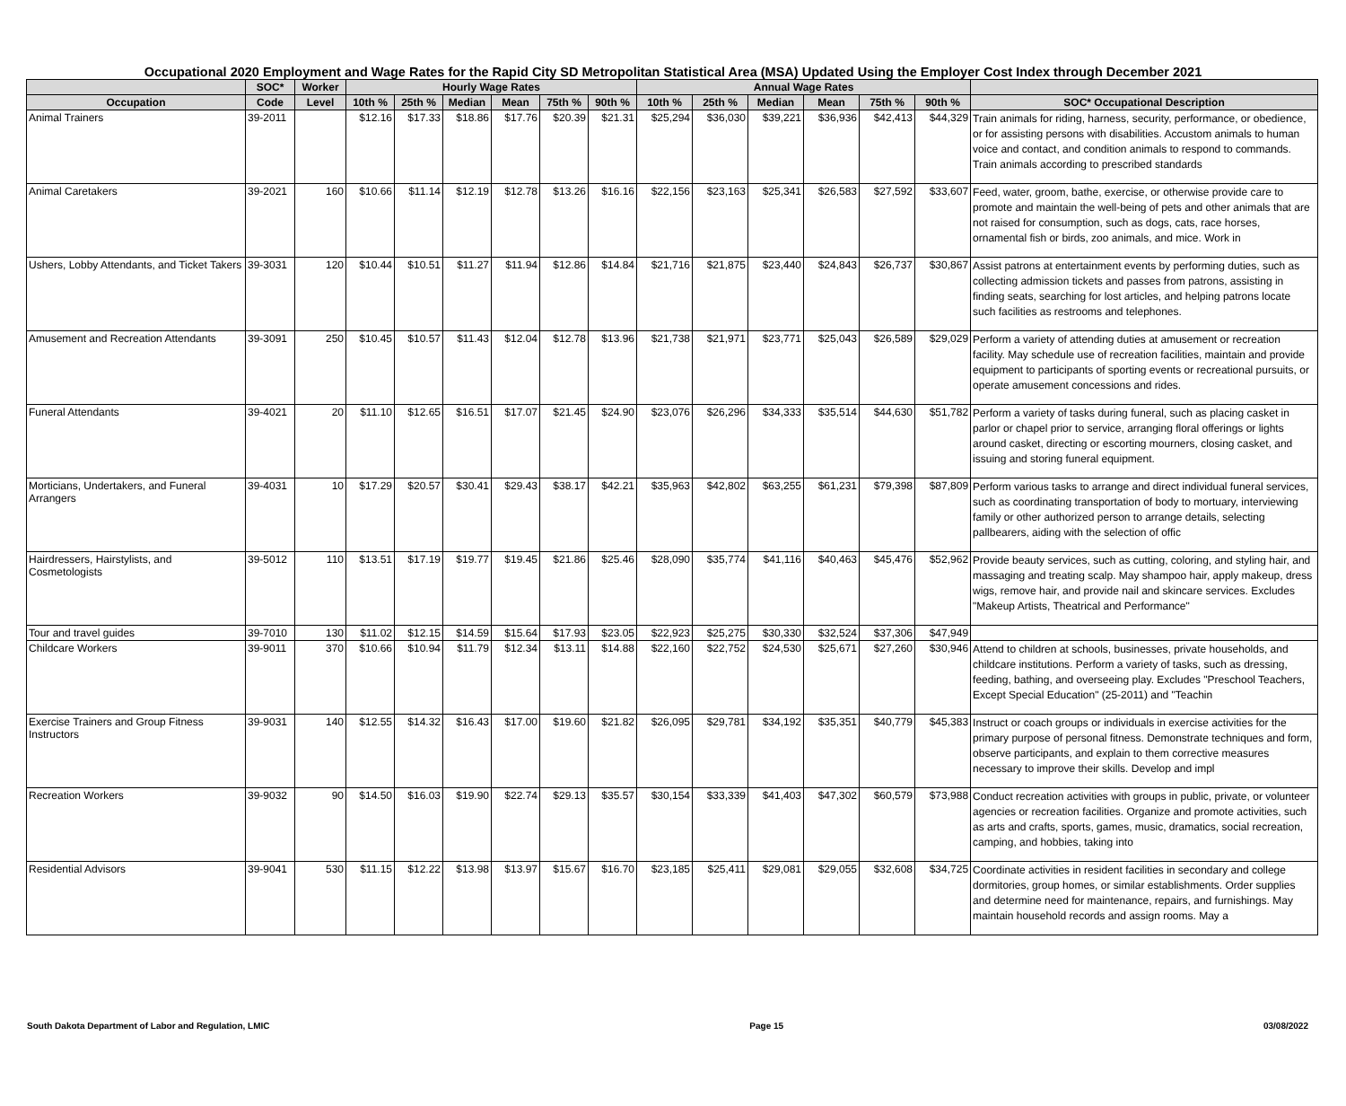Occupational 2020 Employment and Wage Rates for the Rapid City SD Metropolitan Statistical Area (MSA) Updated Using the Employer Cost Index through December 2021
| | SOC* | Worker | Hourly Wage Rates | | | | | | Annual Wage Rates | | | | | | |
| --- | --- | --- | --- | --- | --- | --- | --- | --- | --- | --- | --- | --- | --- | --- | --- |
| Occupation | Code | Level | 10th % | 25th % | Median | Mean | 75th % | 90th % | 10th % | 25th % | Median | Mean | 75th % | 90th % | SOC* Occupational Description |
| Animal Trainers | 39-2011 | | $12.16 | $17.33 | $18.86 | $17.76 | $20.39 | $21.31 | $25,294 | $36,030 | $39,221 | $36,936 | $42,413 | $44,329 | Train animals for riding, harness, security, performance, or obedience, or for assisting persons with disabilities. Accustom animals to human voice and contact, and condition animals to respond to commands. Train animals according to prescribed standards |
| Animal Caretakers | 39-2021 | 160 | $10.66 | $11.14 | $12.19 | $12.78 | $13.26 | $16.16 | $22,156 | $23,163 | $25,341 | $26,583 | $27,592 | $33,607 | Feed, water, groom, bathe, exercise, or otherwise provide care to promote and maintain the well-being of pets and other animals that are not raised for consumption, such as dogs, cats, race horses, ornamental fish or birds, zoo animals, and mice. Work in |
| Ushers, Lobby Attendants, and Ticket Takers | 39-3031 | 120 | $10.44 | $10.51 | $11.27 | $11.94 | $12.86 | $14.84 | $21,716 | $21,875 | $23,440 | $24,843 | $26,737 | $30,867 | Assist patrons at entertainment events by performing duties, such as collecting admission tickets and passes from patrons, assisting in finding seats, searching for lost articles, and helping patrons locate such facilities as restrooms and telephones. |
| Amusement and Recreation Attendants | 39-3091 | 250 | $10.45 | $10.57 | $11.43 | $12.04 | $12.78 | $13.96 | $21,738 | $21,971 | $23,771 | $25,043 | $26,589 | $29,029 | Perform a variety of attending duties at amusement or recreation facility. May schedule use of recreation facilities, maintain and provide equipment to participants of sporting events or recreational pursuits, or operate amusement concessions and rides. |
| Funeral Attendants | 39-4021 | 20 | $11.10 | $12.65 | $16.51 | $17.07 | $21.45 | $24.90 | $23,076 | $26,296 | $34,333 | $35,514 | $44,630 | $51,782 | Perform a variety of tasks during funeral, such as placing casket in parlor or chapel prior to service, arranging floral offerings or lights around casket, directing or escorting mourners, closing casket, and issuing and storing funeral equipment. |
| Morticians, Undertakers, and Funeral Arrangers | 39-4031 | 10 | $17.29 | $20.57 | $30.41 | $29.43 | $38.17 | $42.21 | $35,963 | $42,802 | $63,255 | $61,231 | $79,398 | $87,809 | Perform various tasks to arrange and direct individual funeral services, such as coordinating transportation of body to mortuary, interviewing family or other authorized person to arrange details, selecting pallbearers, aiding with the selection of offic |
| Hairdressers, Hairstylists, and Cosmetologists | 39-5012 | 110 | $13.51 | $17.19 | $19.77 | $19.45 | $21.86 | $25.46 | $28,090 | $35,774 | $41,116 | $40,463 | $45,476 | $52,962 | Provide beauty services, such as cutting, coloring, and styling hair, and massaging and treating scalp. May shampoo hair, apply makeup, dress wigs, remove hair, and provide nail and skincare services. Excludes "Makeup Artists, Theatrical and Performance" |
| Tour and travel guides | 39-7010 | 130 | $11.02 | $12.15 | $14.59 | $15.64 | $17.93 | $23.05 | $22,923 | $25,275 | $30,330 | $32,524 | $37,306 | $47,949 | |
| Childcare Workers | 39-9011 | 370 | $10.66 | $10.94 | $11.79 | $12.34 | $13.11 | $14.88 | $22,160 | $22,752 | $24,530 | $25,671 | $27,260 | $30,946 | Attend to children at schools, businesses, private households, and childcare institutions. Perform a variety of tasks, such as dressing, feeding, bathing, and overseeing play. Excludes "Preschool Teachers, Except Special Education" (25-2011) and "Teachin |
| Exercise Trainers and Group Fitness Instructors | 39-9031 | 140 | $12.55 | $14.32 | $16.43 | $17.00 | $19.60 | $21.82 | $26,095 | $29,781 | $34,192 | $35,351 | $40,779 | $45,383 | Instruct or coach groups or individuals in exercise activities for the primary purpose of personal fitness. Demonstrate techniques and form, observe participants, and explain to them corrective measures necessary to improve their skills. Develop and impl |
| Recreation Workers | 39-9032 | 90 | $14.50 | $16.03 | $19.90 | $22.74 | $29.13 | $35.57 | $30,154 | $33,339 | $41,403 | $47,302 | $60,579 | $73,988 | Conduct recreation activities with groups in public, private, or volunteer agencies or recreation facilities. Organize and promote activities, such as arts and crafts, sports, games, music, dramatics, social recreation, camping, and hobbies, taking into |
| Residential Advisors | 39-9041 | 530 | $11.15 | $12.22 | $13.98 | $13.97 | $15.67 | $16.70 | $23,185 | $25,411 | $29,081 | $29,055 | $32,608 | $34,725 | Coordinate activities in resident facilities in secondary and college dormitories, group homes, or similar establishments. Order supplies and determine need for maintenance, repairs, and furnishings. May maintain household records and assign rooms. May a |
South Dakota Department of Labor and Regulation, LMIC Page 15 03/08/2022